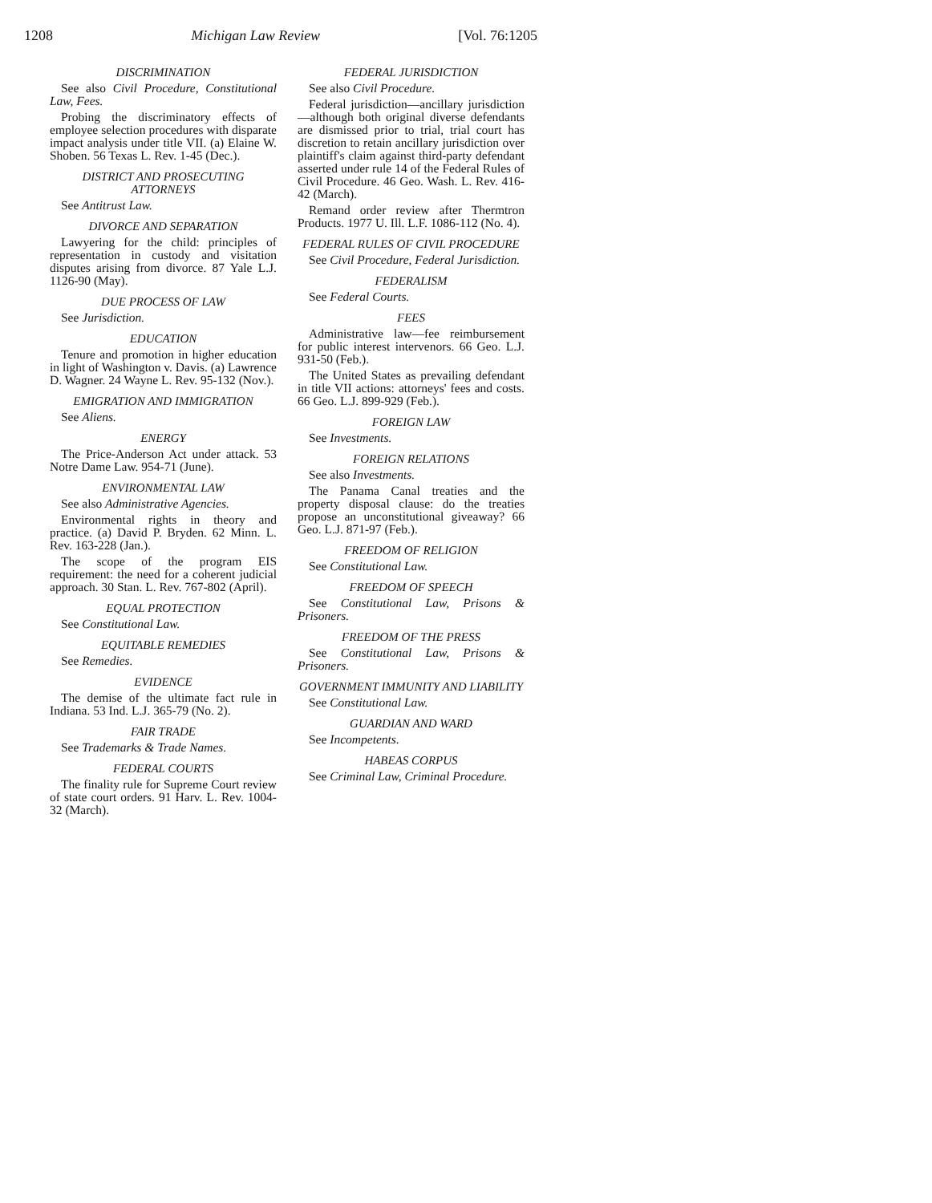1208 Michigan Law Review [Vol. 76:1205
DISCRIMINATION
See also Civil Procedure, Constitutional Law, Fees.
Probing the discriminatory effects of employee selection procedures with disparate impact analysis under title VII. (a) Elaine W. Shoben. 56 Texas L. Rev. 1-45 (Dec.).
DISTRICT AND PROSECUTING ATTORNEYS
See Antitrust Law.
DIVORCE AND SEPARATION
Lawyering for the child: principles of representation in custody and visitation disputes arising from divorce. 87 Yale L.J. 1126-90 (May).
DUE PROCESS OF LAW
See Jurisdiction.
EDUCATION
Tenure and promotion in higher education in light of Washington v. Davis. (a) Lawrence D. Wagner. 24 Wayne L. Rev. 95-132 (Nov.).
EMIGRATION AND IMMIGRATION
See Aliens.
ENERGY
The Price-Anderson Act under attack. 53 Notre Dame Law. 954-71 (June).
ENVIRONMENTAL LAW
See also Administrative Agencies.
Environmental rights in theory and practice. (a) David P. Bryden. 62 Minn. L. Rev. 163-228 (Jan.).
The scope of the program EIS requirement: the need for a coherent judicial approach. 30 Stan. L. Rev. 767-802 (April).
EQUAL PROTECTION
See Constitutional Law.
EQUITABLE REMEDIES
See Remedies.
EVIDENCE
The demise of the ultimate fact rule in Indiana. 53 Ind. L.J. 365-79 (No. 2).
FAIR TRADE
See Trademarks & Trade Names.
FEDERAL COURTS
The finality rule for Supreme Court review of state court orders. 91 Harv. L. Rev. 1004-32 (March).
FEDERAL JURISDICTION
See also Civil Procedure.
Federal jurisdiction—ancillary jurisdiction—although both original diverse defendants are dismissed prior to trial, trial court has discretion to retain ancillary jurisdiction over plaintiff's claim against third-party defendant asserted under rule 14 of the Federal Rules of Civil Procedure. 46 Geo. Wash. L. Rev. 416-42 (March).
Remand order review after Thermtron Products. 1977 U. Ill. L.F. 1086-112 (No. 4).
FEDERAL RULES OF CIVIL PROCEDURE
See Civil Procedure, Federal Jurisdiction.
FEDERALISM
See Federal Courts.
FEES
Administrative law—fee reimbursement for public interest intervenors. 66 Geo. L.J. 931-50 (Feb.).
The United States as prevailing defendant in title VII actions: attorneys' fees and costs. 66 Geo. L.J. 899-929 (Feb.).
FOREIGN LAW
See Investments.
FOREIGN RELATIONS
See also Investments.
The Panama Canal treaties and the property disposal clause: do the treaties propose an unconstitutional giveaway? 66 Geo. L.J. 871-97 (Feb.).
FREEDOM OF RELIGION
See Constitutional Law.
FREEDOM OF SPEECH
See Constitutional Law, Prisons & Prisoners.
FREEDOM OF THE PRESS
See Constitutional Law, Prisons & Prisoners.
GOVERNMENT IMMUNITY AND LIABILITY
See Constitutional Law.
GUARDIAN AND WARD
See Incompetents.
HABEAS CORPUS
See Criminal Law, Criminal Procedure.